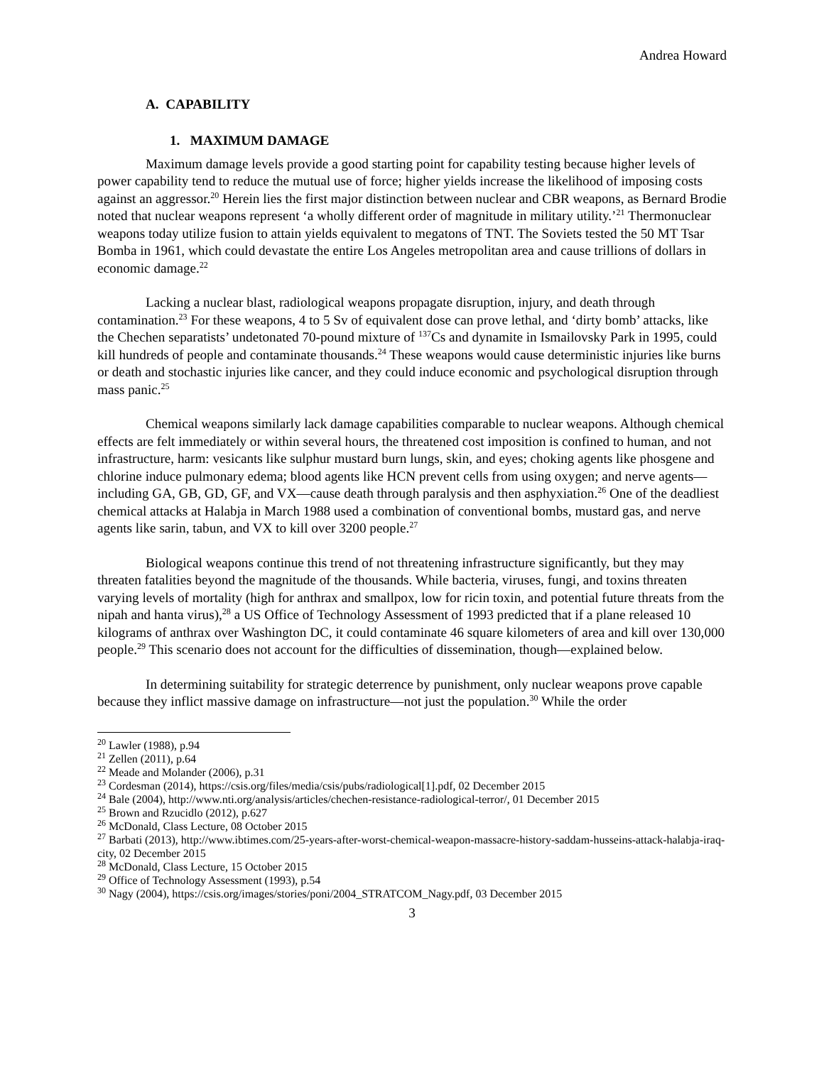Andrea Howard
A. CAPABILITY
1. MAXIMUM DAMAGE
Maximum damage levels provide a good starting point for capability testing because higher levels of power capability tend to reduce the mutual use of force; higher yields increase the likelihood of imposing costs against an aggressor.<sup>20</sup> Herein lies the first major distinction between nuclear and CBR weapons, as Bernard Brodie noted that nuclear weapons represent ‘a wholly different order of magnitude in military utility.’<sup>21</sup> Thermonuclear weapons today utilize fusion to attain yields equivalent to megatons of TNT. The Soviets tested the 50 MT Tsar Bomba in 1961, which could devastate the entire Los Angeles metropolitan area and cause trillions of dollars in economic damage.<sup>22</sup>
Lacking a nuclear blast, radiological weapons propagate disruption, injury, and death through contamination.<sup>23</sup> For these weapons, 4 to 5 Sv of equivalent dose can prove lethal, and ‘dirty bomb’ attacks, like the Chechen separatists’ undetonated 70-pound mixture of <sup>137</sup>Cs and dynamite in Ismailovsky Park in 1995, could kill hundreds of people and contaminate thousands.<sup>24</sup> These weapons would cause deterministic injuries like burns or death and stochastic injuries like cancer, and they could induce economic and psychological disruption through mass panic.<sup>25</sup>
Chemical weapons similarly lack damage capabilities comparable to nuclear weapons. Although chemical effects are felt immediately or within several hours, the threatened cost imposition is confined to human, and not infrastructure, harm: vesicants like sulphur mustard burn lungs, skin, and eyes; choking agents like phosgene and chlorine induce pulmonary edema; blood agents like HCN prevent cells from using oxygen; and nerve agents—including GA, GB, GD, GF, and VX—cause death through paralysis and then asphyxiation.<sup>26</sup> One of the deadliest chemical attacks at Halabja in March 1988 used a combination of conventional bombs, mustard gas, and nerve agents like sarin, tabun, and VX to kill over 3200 people.<sup>27</sup>
Biological weapons continue this trend of not threatening infrastructure significantly, but they may threaten fatalities beyond the magnitude of the thousands. While bacteria, viruses, fungi, and toxins threaten varying levels of mortality (high for anthrax and smallpox, low for ricin toxin, and potential future threats from the nipah and hanta virus),<sup>28</sup> a US Office of Technology Assessment of 1993 predicted that if a plane released 10 kilograms of anthrax over Washington DC, it could contaminate 46 square kilometers of area and kill over 130,000 people.<sup>29</sup> This scenario does not account for the difficulties of dissemination, though—explained below.
In determining suitability for strategic deterrence by punishment, only nuclear weapons prove capable because they inflict massive damage on infrastructure—not just the population.<sup>30</sup> While the order
<sup>20</sup> Lawler (1988), p.94
<sup>21</sup> Zellen (2011), p.64
<sup>22</sup> Meade and Molander (2006), p.31
<sup>23</sup> Cordesman (2014), https://csis.org/files/media/csis/pubs/radiological[1].pdf, 02 December 2015
<sup>24</sup> Bale (2004), http://www.nti.org/analysis/articles/chechen-resistance-radiological-terror/, 01 December 2015
<sup>25</sup> Brown and Rzucidlo (2012), p.627
<sup>26</sup> McDonald, Class Lecture, 08 October 2015
<sup>27</sup> Barbati (2013), http://www.ibtimes.com/25-years-after-worst-chemical-weapon-massacre-history-saddam-husseins-attack-halabja-iraq-city, 02 December 2015
<sup>28</sup> McDonald, Class Lecture, 15 October 2015
<sup>29</sup> Office of Technology Assessment (1993), p.54
<sup>30</sup> Nagy (2004), https://csis.org/images/stories/poni/2004_STRATCOM_Nagy.pdf, 03 December 2015
3